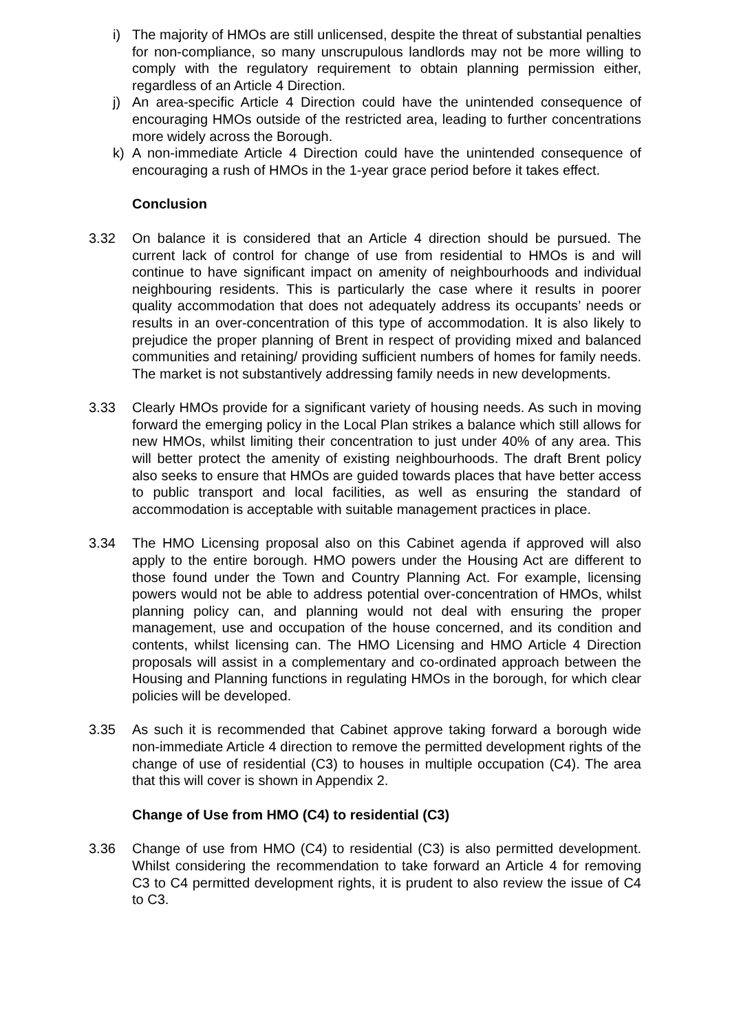i) The majority of HMOs are still unlicensed, despite the threat of substantial penalties for non-compliance, so many unscrupulous landlords may not be more willing to comply with the regulatory requirement to obtain planning permission either, regardless of an Article 4 Direction.
j) An area-specific Article 4 Direction could have the unintended consequence of encouraging HMOs outside of the restricted area, leading to further concentrations more widely across the Borough.
k) A non-immediate Article 4 Direction could have the unintended consequence of encouraging a rush of HMOs in the 1-year grace period before it takes effect.
Conclusion
3.32 On balance it is considered that an Article 4 direction should be pursued. The current lack of control for change of use from residential to HMOs is and will continue to have significant impact on amenity of neighbourhoods and individual neighbouring residents. This is particularly the case where it results in poorer quality accommodation that does not adequately address its occupants’ needs or results in an over-concentration of this type of accommodation. It is also likely to prejudice the proper planning of Brent in respect of providing mixed and balanced communities and retaining/ providing sufficient numbers of homes for family needs. The market is not substantively addressing family needs in new developments.
3.33 Clearly HMOs provide for a significant variety of housing needs. As such in moving forward the emerging policy in the Local Plan strikes a balance which still allows for new HMOs, whilst limiting their concentration to just under 40% of any area. This will better protect the amenity of existing neighbourhoods. The draft Brent policy also seeks to ensure that HMOs are guided towards places that have better access to public transport and local facilities, as well as ensuring the standard of accommodation is acceptable with suitable management practices in place.
3.34 The HMO Licensing proposal also on this Cabinet agenda if approved will also apply to the entire borough. HMO powers under the Housing Act are different to those found under the Town and Country Planning Act. For example, licensing powers would not be able to address potential over-concentration of HMOs, whilst planning policy can, and planning would not deal with ensuring the proper management, use and occupation of the house concerned, and its condition and contents, whilst licensing can. The HMO Licensing and HMO Article 4 Direction proposals will assist in a complementary and co-ordinated approach between the Housing and Planning functions in regulating HMOs in the borough, for which clear policies will be developed.
3.35 As such it is recommended that Cabinet approve taking forward a borough wide non-immediate Article 4 direction to remove the permitted development rights of the change of use of residential (C3) to houses in multiple occupation (C4). The area that this will cover is shown in Appendix 2.
Change of Use from HMO (C4) to residential (C3)
3.36 Change of use from HMO (C4) to residential (C3) is also permitted development. Whilst considering the recommendation to take forward an Article 4 for removing C3 to C4 permitted development rights, it is prudent to also review the issue of C4 to C3.